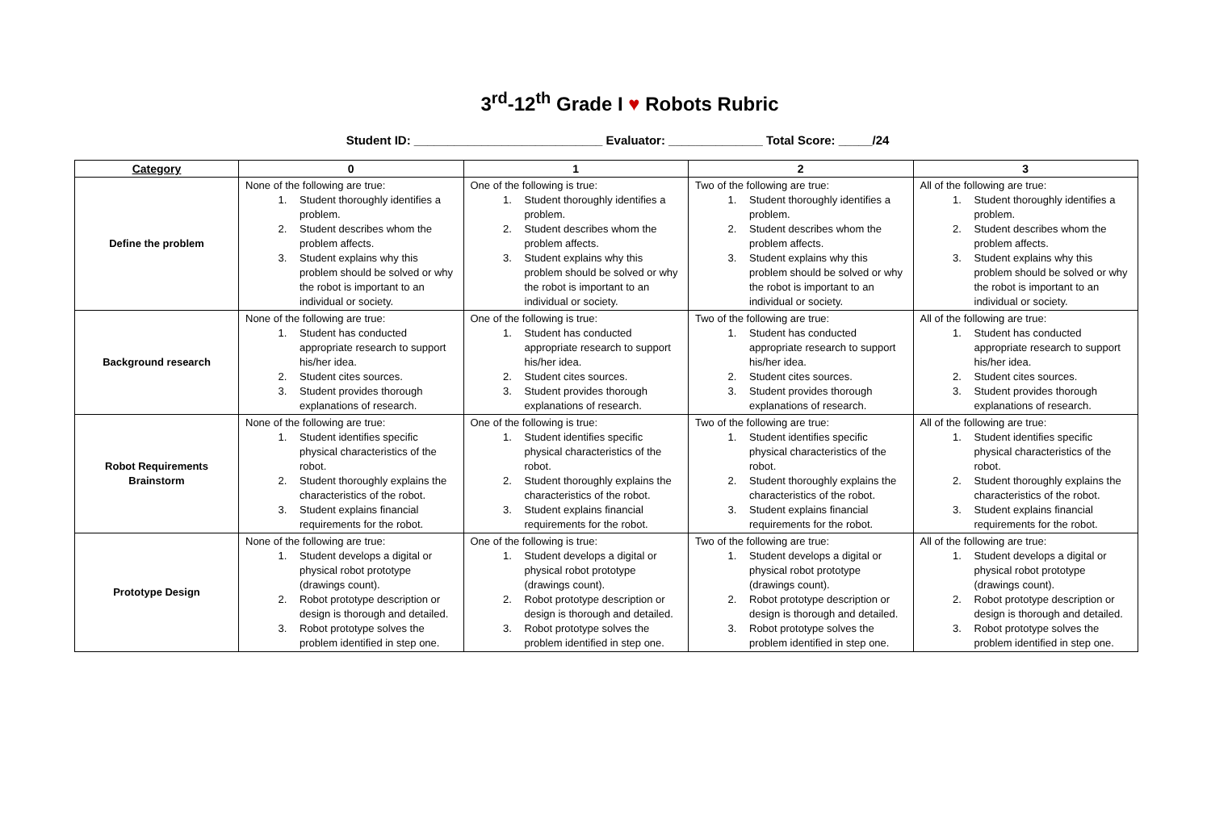3<sup>rd</sup>-12<sup>th</sup> Grade I ♥ Robots Rubric
Student ID: ____________________________ Evaluator: ______________ Total Score: _____/24
| Category | 0 | 1 | 2 | 3 |
| --- | --- | --- | --- | --- |
| Define the problem | None of the following are true: 1. Student thoroughly identifies a problem. 2. Student describes whom the problem affects. 3. Student explains why this problem should be solved or why the robot is important to an individual or society. | One of the following is true: 1. Student thoroughly identifies a problem. 2. Student describes whom the problem affects. 3. Student explains why this problem should be solved or why the robot is important to an individual or society. | Two of the following are true: 1. Student thoroughly identifies a problem. 2. Student describes whom the problem affects. 3. Student explains why this problem should be solved or why the robot is important to an individual or society. | All of the following are true: 1. Student thoroughly identifies a problem. 2. Student describes whom the problem affects. 3. Student explains why this problem should be solved or why the robot is important to an individual or society. |
| Background research | None of the following are true: 1. Student has conducted appropriate research to support his/her idea. 2. Student cites sources. 3. Student provides thorough explanations of research. | One of the following is true: 1. Student has conducted appropriate research to support his/her idea. 2. Student cites sources. 3. Student provides thorough explanations of research. | Two of the following are true: 1. Student has conducted appropriate research to support his/her idea. 2. Student cites sources. 3. Student provides thorough explanations of research. | All of the following are true: 1. Student has conducted appropriate research to support his/her idea. 2. Student cites sources. 3. Student provides thorough explanations of research. |
| Robot Requirements Brainstorm | None of the following are true: 1. Student identifies specific physical characteristics of the robot. 2. Student thoroughly explains the characteristics of the robot. 3. Student explains financial requirements for the robot. | One of the following is true: 1. Student identifies specific physical characteristics of the robot. 2. Student thoroughly explains the characteristics of the robot. 3. Student explains financial requirements for the robot. | Two of the following are true: 1. Student identifies specific physical characteristics of the robot. 2. Student thoroughly explains the characteristics of the robot. 3. Student explains financial requirements for the robot. | All of the following are true: 1. Student identifies specific physical characteristics of the robot. 2. Student thoroughly explains the characteristics of the robot. 3. Student explains financial requirements for the robot. |
| Prototype Design | None of the following are true: 1. Student develops a digital or physical robot prototype (drawings count). 2. Robot prototype description or design is thorough and detailed. 3. Robot prototype solves the problem identified in step one. | One of the following is true: 1. Student develops a digital or physical robot prototype (drawings count). 2. Robot prototype description or design is thorough and detailed. 3. Robot prototype solves the problem identified in step one. | Two of the following are true: 1. Student develops a digital or physical robot prototype (drawings count). 2. Robot prototype description or design is thorough and detailed. 3. Robot prototype solves the problem identified in step one. | All of the following are true: 1. Student develops a digital or physical robot prototype (drawings count). 2. Robot prototype description or design is thorough and detailed. 3. Robot prototype solves the problem identified in step one. |